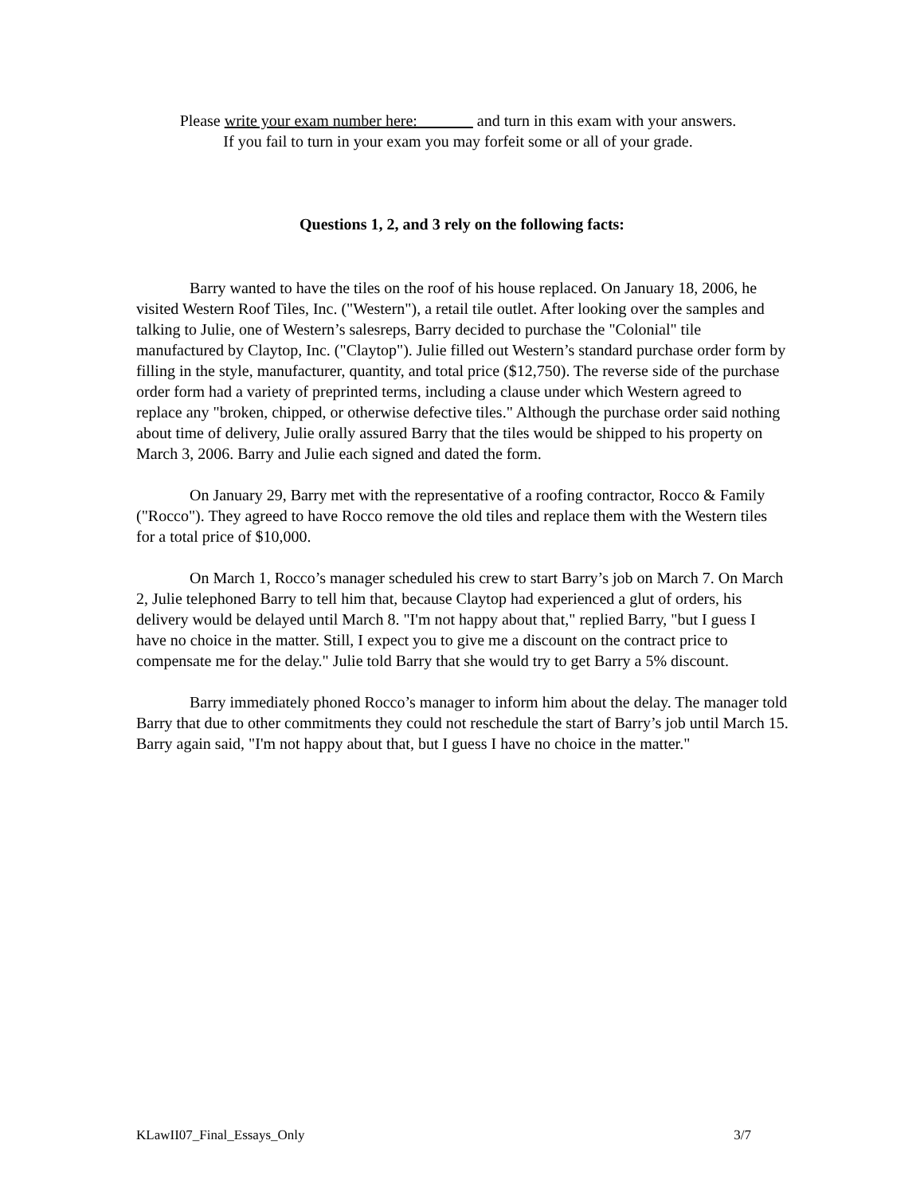Please write your exam number here: and turn in this exam with your answers.
If you fail to turn in your exam you may forfeit some or all of your grade.
Questions 1, 2, and 3 rely on the following facts:
Barry wanted to have the tiles on the roof of his house replaced. On January 18, 2006, he visited Western Roof Tiles, Inc. ("Western"), a retail tile outlet. After looking over the samples and talking to Julie, one of Western’s salesreps, Barry decided to purchase the "Colonial" tile manufactured by Claytop, Inc. ("Claytop"). Julie filled out Western’s standard purchase order form by filling in the style, manufacturer, quantity, and total price ($12,750). The reverse side of the purchase order form had a variety of preprinted terms, including a clause under which Western agreed to replace any "broken, chipped, or otherwise defective tiles." Although the purchase order said nothing about time of delivery, Julie orally assured Barry that the tiles would be shipped to his property on March 3, 2006. Barry and Julie each signed and dated the form.
On January 29, Barry met with the representative of a roofing contractor, Rocco & Family ("Rocco"). They agreed to have Rocco remove the old tiles and replace them with the Western tiles for a total price of $10,000.
On March 1, Rocco’s manager scheduled his crew to start Barry’s job on March 7. On March 2, Julie telephoned Barry to tell him that, because Claytop had experienced a glut of orders, his delivery would be delayed until March 8. "I'm not happy about that," replied Barry, "but I guess I have no choice in the matter. Still, I expect you to give me a discount on the contract price to compensate me for the delay." Julie told Barry that she would try to get Barry a 5% discount.
Barry immediately phoned Rocco’s manager to inform him about the delay. The manager told Barry that due to other commitments they could not reschedule the start of Barry’s job until March 15. Barry again said, "I'm not happy about that, but I guess I have no choice in the matter."
KLawII07_Final_Essays_Only 3/7